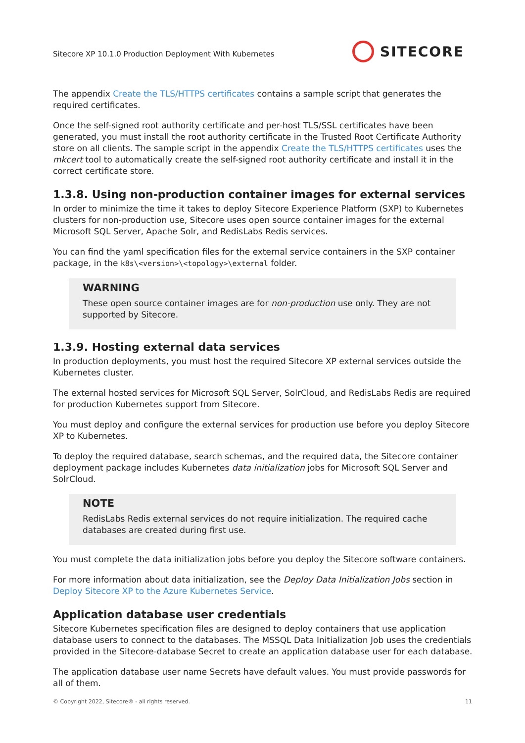Sitecore XP 10.1.0 Production Deployment With Kubernetes
SITECORE
The appendix Create the TLS/HTTPS certificates contains a sample script that generates the required certificates.
Once the self-signed root authority certificate and per-host TLS/SSL certificates have been generated, you must install the root authority certificate in the Trusted Root Certificate Authority store on all clients. The sample script in the appendix Create the TLS/HTTPS certificates uses the mkcert tool to automatically create the self-signed root authority certificate and install it in the correct certificate store.
1.3.8. Using non-production container images for external services
In order to minimize the time it takes to deploy Sitecore Experience Platform (SXP) to Kubernetes clusters for non-production use, Sitecore uses open source container images for the external Microsoft SQL Server, Apache Solr, and RedisLabs Redis services.
You can find the yaml specification files for the external service containers in the SXP container package, in the k8s\<version>\<topology>\external folder.
WARNING
These open source container images are for non-production use only. They are not supported by Sitecore.
1.3.9. Hosting external data services
In production deployments, you must host the required Sitecore XP external services outside the Kubernetes cluster.
The external hosted services for Microsoft SQL Server, SolrCloud, and RedisLabs Redis are required for production Kubernetes support from Sitecore.
You must deploy and configure the external services for production use before you deploy Sitecore XP to Kubernetes.
To deploy the required database, search schemas, and the required data, the Sitecore container deployment package includes Kubernetes data initialization jobs for Microsoft SQL Server and SolrCloud.
NOTE
RedisLabs Redis external services do not require initialization. The required cache databases are created during first use.
You must complete the data initialization jobs before you deploy the Sitecore software containers.
For more information about data initialization, see the Deploy Data Initialization Jobs section in Deploy Sitecore XP to the Azure Kubernetes Service.
Application database user credentials
Sitecore Kubernetes specification files are designed to deploy containers that use application database users to connect to the databases. The MSSQL Data Initialization Job uses the credentials provided in the Sitecore-database Secret to create an application database user for each database.
The application database user name Secrets have default values. You must provide passwords for all of them.
© Copyright 2022, Sitecore® - all rights reserved. 11